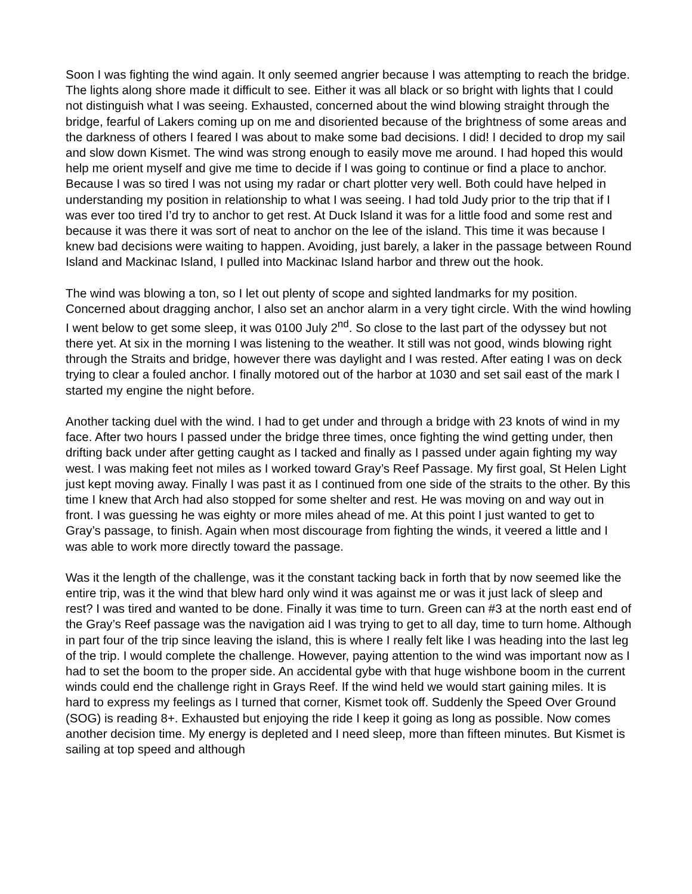Soon I was fighting the wind again. It only seemed angrier because I was attempting to reach the bridge. The lights along shore made it difficult to see. Either it was all black or so bright with lights that I could not distinguish what I was seeing. Exhausted, concerned about the wind blowing straight through the bridge, fearful of Lakers coming up on me and disoriented because of the brightness of some areas and the darkness of others I feared I was about to make some bad decisions. I did! I decided to drop my sail and slow down Kismet. The wind was strong enough to easily move me around. I had hoped this would help me orient myself and give me time to decide if I was going to continue or find a place to anchor. Because I was so tired I was not using my radar or chart plotter very well. Both could have helped in understanding my position in relationship to what I was seeing. I had told Judy prior to the trip that if I was ever too tired I’d try to anchor to get rest. At Duck Island it was for a little food and some rest and because it was there it was sort of neat to anchor on the lee of the island. This time it was because I knew bad decisions were waiting to happen. Avoiding, just barely, a laker in the passage between Round Island and Mackinac Island, I pulled into Mackinac Island harbor and threw out the hook.
The wind was blowing a ton, so I let out plenty of scope and sighted landmarks for my position. Concerned about dragging anchor, I also set an anchor alarm in a very tight circle. With the wind howling I went below to get some sleep, it was 0100 July 2<sup>nd</sup>. So close to the last part of the odyssey but not there yet. At six in the morning I was listening to the weather. It still was not good, winds blowing right through the Straits and bridge, however there was daylight and I was rested. After eating I was on deck trying to clear a fouled anchor. I finally motored out of the harbor at 1030 and set sail east of the mark I started my engine the night before.
Another tacking duel with the wind. I had to get under and through a bridge with 23 knots of wind in my face. After two hours I passed under the bridge three times, once fighting the wind getting under, then drifting back under after getting caught as I tacked and finally as I passed under again fighting my way west. I was making feet not miles as I worked toward Gray’s Reef Passage. My first goal, St Helen Light just kept moving away. Finally I was past it as I continued from one side of the straits to the other. By this time I knew that Arch had also stopped for some shelter and rest. He was moving on and way out in front. I was guessing he was eighty or more miles ahead of me. At this point I just wanted to get to Gray’s passage, to finish. Again when most discourage from fighting the winds, it veered a little and I was able to work more directly toward the passage.
Was it the length of the challenge, was it the constant tacking back in forth that by now seemed like the entire trip, was it the wind that blew hard only wind it was against me or was it just lack of sleep and rest? I was tired and wanted to be done. Finally it was time to turn. Green can #3 at the north east end of the Gray’s Reef passage was the navigation aid I was trying to get to all day, time to turn home. Although in part four of the trip since leaving the island, this is where I really felt like I was heading into the last leg of the trip. I would complete the challenge. However, paying attention to the wind was important now as I had to set the boom to the proper side. An accidental gybe with that huge wishbone boom in the current winds could end the challenge right in Grays Reef. If the wind held we would start gaining miles. It is hard to express my feelings as I turned that corner, Kismet took off. Suddenly the Speed Over Ground (SOG) is reading 8+. Exhausted but enjoying the ride I keep it going as long as possible. Now comes another decision time. My energy is depleted and I need sleep, more than fifteen minutes. But Kismet is sailing at top speed and although